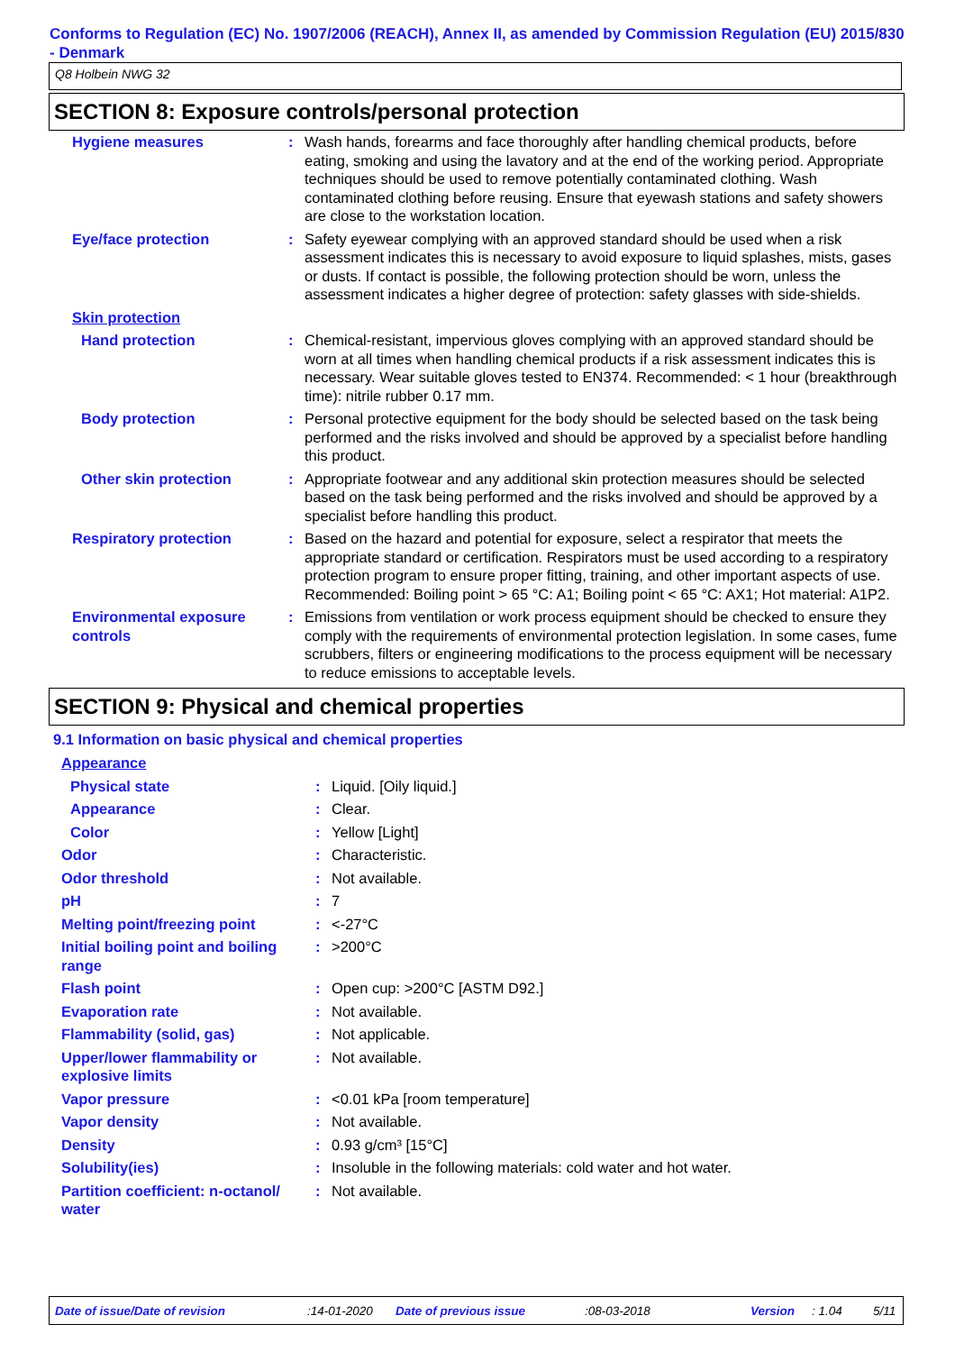Conforms to Regulation (EC) No. 1907/2006 (REACH), Annex II, as amended by Commission Regulation (EU) 2015/830 - Denmark
Q8 Holbein NWG 32
SECTION 8: Exposure controls/personal protection
| Hygiene measures | : | Wash hands, forearms and face thoroughly after handling chemical products, before eating, smoking and using the lavatory and at the end of the working period. Appropriate techniques should be used to remove potentially contaminated clothing. Wash contaminated clothing before reusing. Ensure that eyewash stations and safety showers are close to the workstation location. |
| Eye/face protection | : | Safety eyewear complying with an approved standard should be used when a risk assessment indicates this is necessary to avoid exposure to liquid splashes, mists, gases or dusts. If contact is possible, the following protection should be worn, unless the assessment indicates a higher degree of protection: safety glasses with side-shields. |
| Skin protection | | |
| Hand protection | : | Chemical-resistant, impervious gloves complying with an approved standard should be worn at all times when handling chemical products if a risk assessment indicates this is necessary. Wear suitable gloves tested to EN374. Recommended: < 1 hour (breakthrough time): nitrile rubber 0.17 mm. |
| Body protection | : | Personal protective equipment for the body should be selected based on the task being performed and the risks involved and should be approved by a specialist before handling this product. |
| Other skin protection | : | Appropriate footwear and any additional skin protection measures should be selected based on the task being performed and the risks involved and should be approved by a specialist before handling this product. |
| Respiratory protection | : | Based on the hazard and potential for exposure, select a respirator that meets the appropriate standard or certification. Respirators must be used according to a respiratory protection program to ensure proper fitting, training, and other important aspects of use. Recommended: Boiling point > 65 °C: A1; Boiling point < 65 °C: AX1; Hot material: A1P2. |
| Environmental exposure controls | : | Emissions from ventilation or work process equipment should be checked to ensure they comply with the requirements of environmental protection legislation. In some cases, fume scrubbers, filters or engineering modifications to the process equipment will be necessary to reduce emissions to acceptable levels. |
SECTION 9: Physical and chemical properties
9.1 Information on basic physical and chemical properties
| Appearance | | |
| Physical state | : | Liquid. [Oily liquid.] |
| Appearance | : | Clear. |
| Color | : | Yellow [Light] |
| Odor | : | Characteristic. |
| Odor threshold | : | Not available. |
| pH | : | 7 |
| Melting point/freezing point | : | <-27°C |
| Initial boiling point and boiling range | : | >200°C |
| Flash point | : | Open cup: >200°C [ASTM D92.] |
| Evaporation rate | : | Not available. |
| Flammability (solid, gas) | : | Not applicable. |
| Upper/lower flammability or explosive limits | : | Not available. |
| Vapor pressure | : | <0.01 kPa [room temperature] |
| Vapor density | : | Not available. |
| Density | : | 0.93 g/cm³ [15°C] |
| Solubility(ies) | : | Insoluble in the following materials: cold water and hot water. |
| Partition coefficient: n-octanol/ water | : | Not available. |
Date of issue/Date of revision:14-01-2020 Date of previous issue:08-03-2018 Version: 1.04 5/11